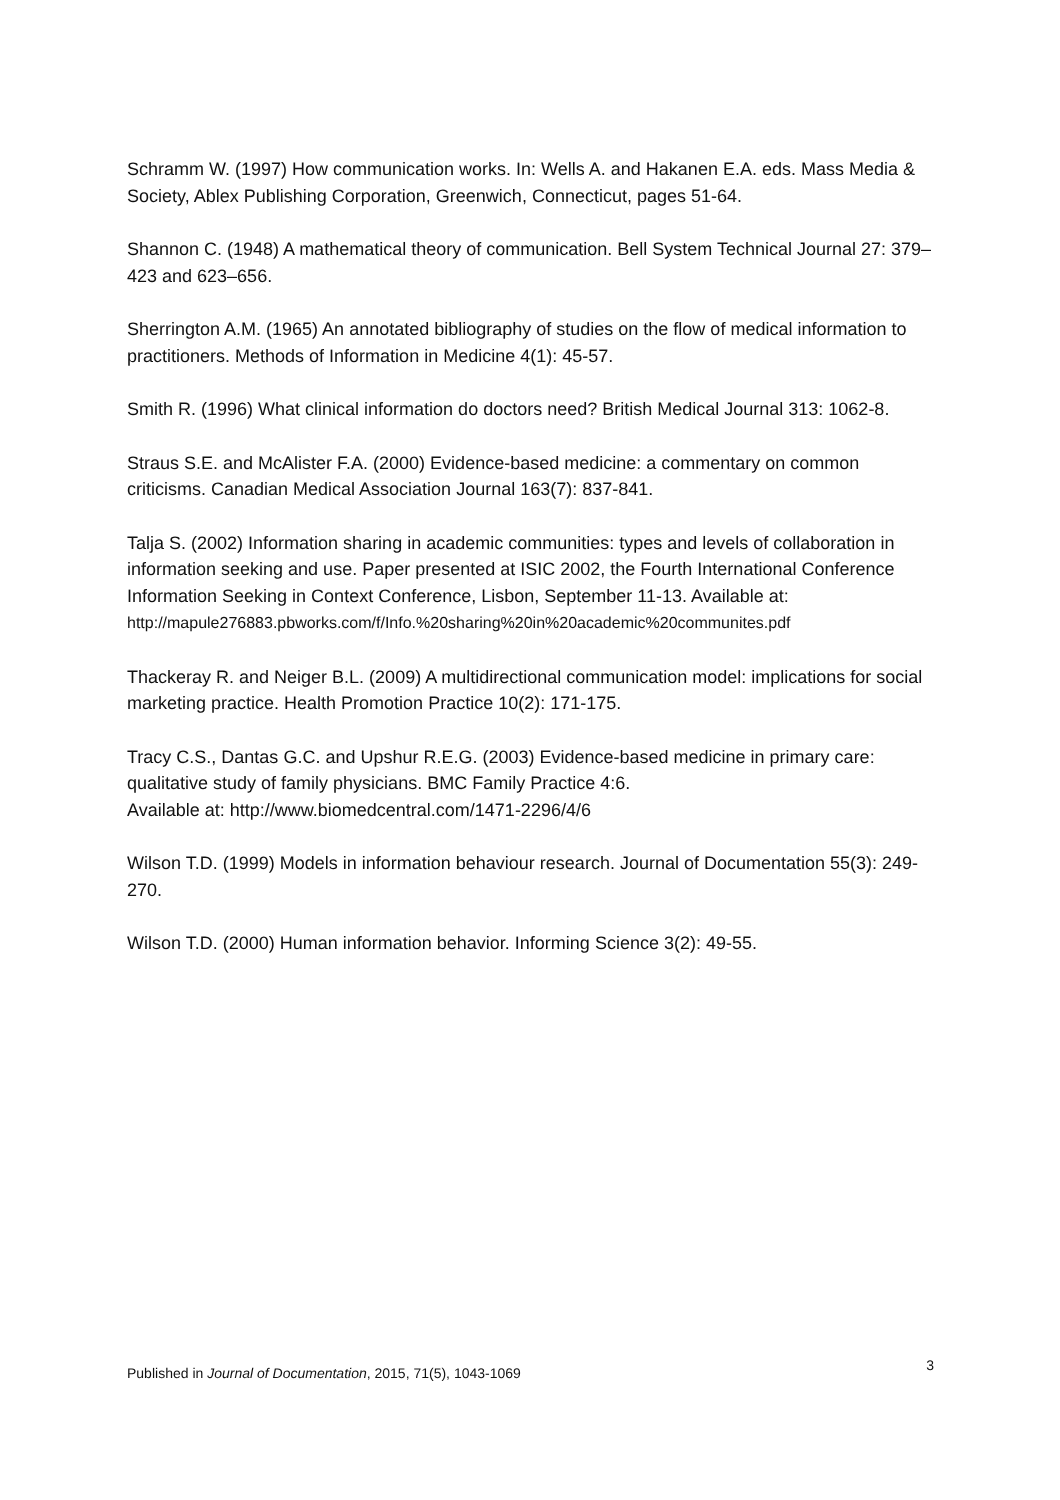Schramm W. (1997) How communication works. In: Wells A. and Hakanen E.A. eds. Mass Media & Society, Ablex Publishing Corporation, Greenwich, Connecticut, pages 51-64.
Shannon C. (1948) A mathematical theory of communication. Bell System Technical Journal 27: 379–423 and 623–656.
Sherrington A.M. (1965) An annotated bibliography of studies on the flow of medical information to practitioners. Methods of Information in Medicine 4(1): 45-57.
Smith R. (1996) What clinical information do doctors need? British Medical Journal 313: 1062-8.
Straus S.E. and McAlister F.A. (2000) Evidence-based medicine: a commentary on common criticisms. Canadian Medical Association Journal 163(7): 837-841.
Talja S. (2002) Information sharing in academic communities: types and levels of collaboration in information seeking and use. Paper presented at ISIC 2002, the Fourth International Conference Information Seeking in Context Conference, Lisbon, September 11-13. Available at:
http://mapule276883.pbworks.com/f/Info.%20sharing%20in%20academic%20communites.pdf
Thackeray R. and Neiger B.L. (2009) A multidirectional communication model: implications for social marketing practice. Health Promotion Practice 10(2): 171-175.
Tracy C.S., Dantas G.C. and Upshur R.E.G. (2003) Evidence-based medicine in primary care: qualitative study of family physicians. BMC Family Practice 4:6.
Available at: http://www.biomedcentral.com/1471-2296/4/6
Wilson T.D. (1999) Models in information behaviour research. Journal of Documentation 55(3): 249-270.
Wilson T.D. (2000) Human information behavior. Informing Science 3(2): 49-55.
Published in Journal of Documentation, 2015, 71(5), 1043-1069 3